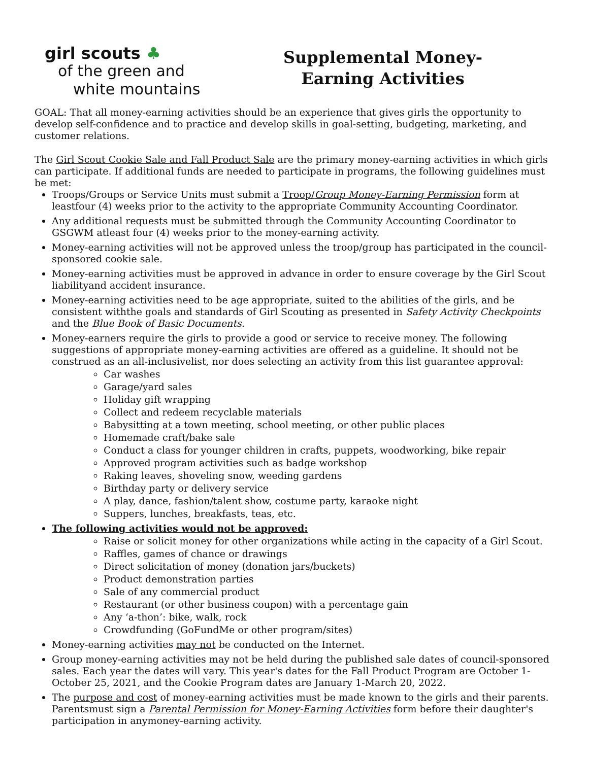girl scouts ♣
of the green and
white mountains
Supplemental Money-
Earning Activities
GOAL: That all money-earning activities should be an experience that gives girls the opportunity to develop self-confidence and to practice and develop skills in goal-setting, budgeting, marketing, and customer relations.
The Girl Scout Cookie Sale and Fall Product Sale are the primary money-earning activities in which girls can participate. If additional funds are needed to participate in programs, the following guidelines must be met:
Troops/Groups or Service Units must submit a Troop/Group Money-Earning Permission form at leastfour (4) weeks prior to the activity to the appropriate Community Accounting Coordinator.
Any additional requests must be submitted through the Community Accounting Coordinator to GSGWM atleast four (4) weeks prior to the money-earning activity.
Money-earning activities will not be approved unless the troop/group has participated in the council-sponsored cookie sale.
Money-earning activities must be approved in advance in order to ensure coverage by the Girl Scout liabilityand accident insurance.
Money-earning activities need to be age appropriate, suited to the abilities of the girls, and be consistent withthe goals and standards of Girl Scouting as presented in Safety Activity Checkpoints and the Blue Book of Basic Documents.
Money-earners require the girls to provide a good or service to receive money. The following suggestions of appropriate money-earning activities are offered as a guideline. It should not be construed as an all-inclusivelist, nor does selecting an activity from this list guarantee approval:
Car washes
Garage/yard sales
Holiday gift wrapping
Collect and redeem recyclable materials
Babysitting at a town meeting, school meeting, or other public places
Homemade craft/bake sale
Conduct a class for younger children in crafts, puppets, woodworking, bike repair
Approved program activities such as badge workshop
Raking leaves, shoveling snow, weeding gardens
Birthday party or delivery service
A play, dance, fashion/talent show, costume party, karaoke night
Suppers, lunches, breakfasts, teas, etc.
The following activities would not be approved:
Raise or solicit money for other organizations while acting in the capacity of a Girl Scout.
Raffles, games of chance or drawings
Direct solicitation of money (donation jars/buckets)
Product demonstration parties
Sale of any commercial product
Restaurant (or other business coupon) with a percentage gain
Any ‘a-thon’: bike, walk, rock
Crowdfunding (GoFundMe or other program/sites)
Money-earning activities may not be conducted on the Internet.
Group money-earning activities may not be held during the published sale dates of council-sponsored sales. Each year the dates will vary. This year's dates for the Fall Product Program are October 1-October 25, 2021, and the Cookie Program dates are January 1-March 20, 2022.
The purpose and cost of money-earning activities must be made known to the girls and their parents. Parentsmust sign a Parental Permission for Money-Earning Activities form before their daughter's participation in anymoney-earning activity.